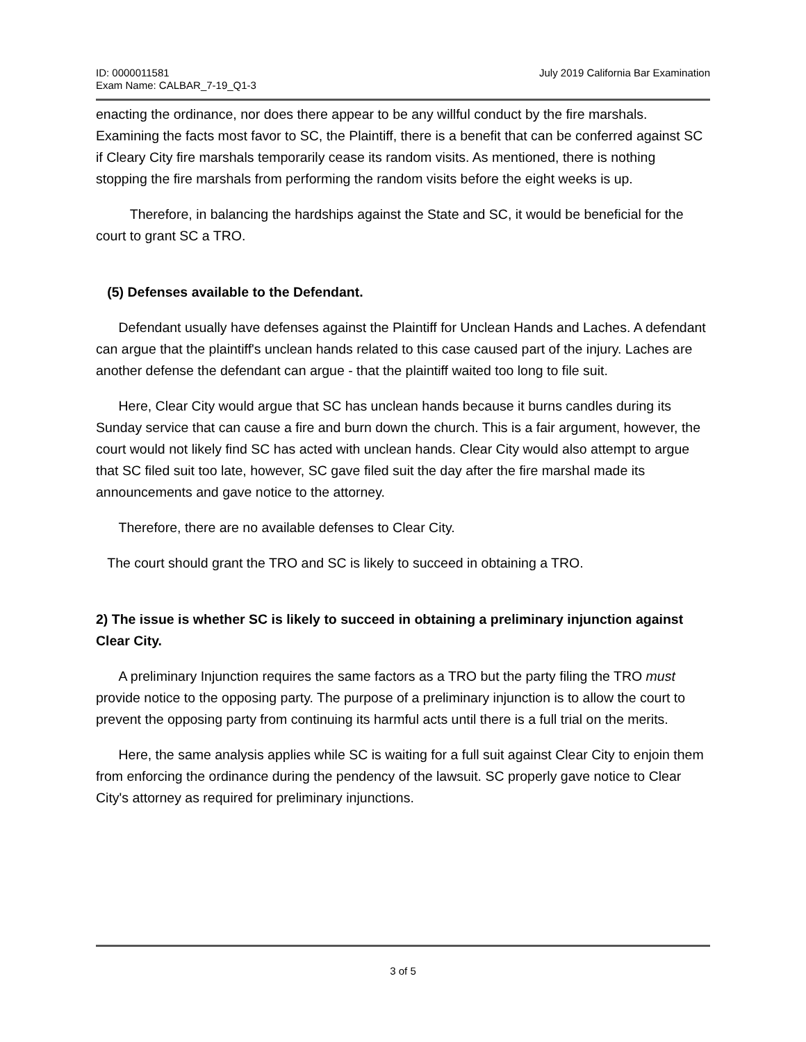ID: 0000011581
Exam Name: CALBAR_7-19_Q1-3
July 2019 California Bar Examination
enacting the ordinance, nor does there appear to be any willful conduct by the fire marshals. Examining the facts most favor to SC, the Plaintiff, there is a benefit that can be conferred against SC if Cleary City fire marshals temporarily cease its random visits. As mentioned, there is nothing stopping the fire marshals from performing the random visits before the eight weeks is up.
Therefore, in balancing the hardships against the State and SC, it would be beneficial for the court to grant SC a TRO.
(5) Defenses available to the Defendant.
Defendant usually have defenses against the Plaintiff for Unclean Hands and Laches. A defendant can argue that the plaintiff's unclean hands related to this case caused part of the injury. Laches are another defense the defendant can argue - that the plaintiff waited too long to file suit.
Here, Clear City would argue that SC has unclean hands because it burns candles during its Sunday service that can cause a fire and burn down the church. This is a fair argument, however, the court would not likely find SC has acted with unclean hands. Clear City would also attempt to argue that SC filed suit too late, however, SC gave filed suit the day after the fire marshal made its announcements and gave notice to the attorney.
Therefore, there are no available defenses to Clear City.
The court should grant the TRO and SC is likely to succeed in obtaining a TRO.
2) The issue is whether SC is likely to succeed in obtaining a preliminary injunction against Clear City.
A preliminary Injunction requires the same factors as a TRO but the party filing the TRO must provide notice to the opposing party. The purpose of a preliminary injunction is to allow the court to prevent the opposing party from continuing its harmful acts until there is a full trial on the merits.
Here, the same analysis applies while SC is waiting for a full suit against Clear City to enjoin them from enforcing the ordinance during the pendency of the lawsuit. SC properly gave notice to Clear City's attorney as required for preliminary injunctions.
3 of 5